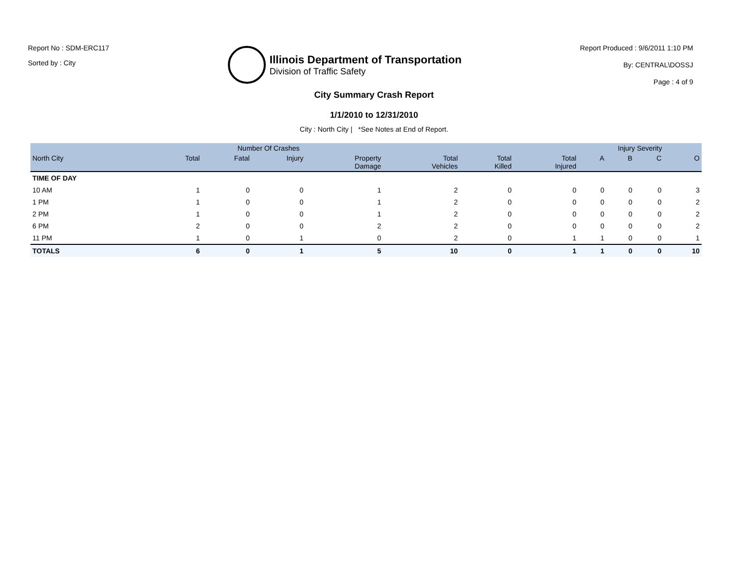Report No : SDM-ERC117
Sorted by : City
Illinois Department of Transportation
Division of Traffic Safety
Report Produced : 9/6/2011 1:10 PM
By: CENTRAL\DOSSJ
Page : 4 of 9
City Summary Crash Report
1/1/2010 to 12/31/2010
City : North City | *See Notes at End of Report.
| | Number Of Crashes | | | | | | | Injury Severity | | | |
| --- | --- | --- | --- | --- | --- | --- | --- | --- | --- | --- | --- |
| North City | Total | Fatal | Injury | Property Damage | Total Vehicles | Total Killed | Total Injured | A | B | C | O |
| TIME OF DAY | | | | | | | | | | | |
| 10 AM | 1 | 0 | 0 | 1 | 2 | 0 | 0 | 0 | 0 | 0 | 3 |
| 1 PM | 1 | 0 | 0 | 1 | 2 | 0 | 0 | 0 | 0 | 0 | 2 |
| 2 PM | 1 | 0 | 0 | 1 | 2 | 0 | 0 | 0 | 0 | 0 | 2 |
| 6 PM | 2 | 0 | 0 | 2 | 2 | 0 | 0 | 0 | 0 | 0 | 2 |
| 11 PM | 1 | 0 | 1 | 0 | 2 | 0 | 1 | 1 | 0 | 0 | 1 |
| TOTALS | 6 | 0 | 1 | 5 | 10 | 0 | 1 | 1 | 0 | 0 | 10 |